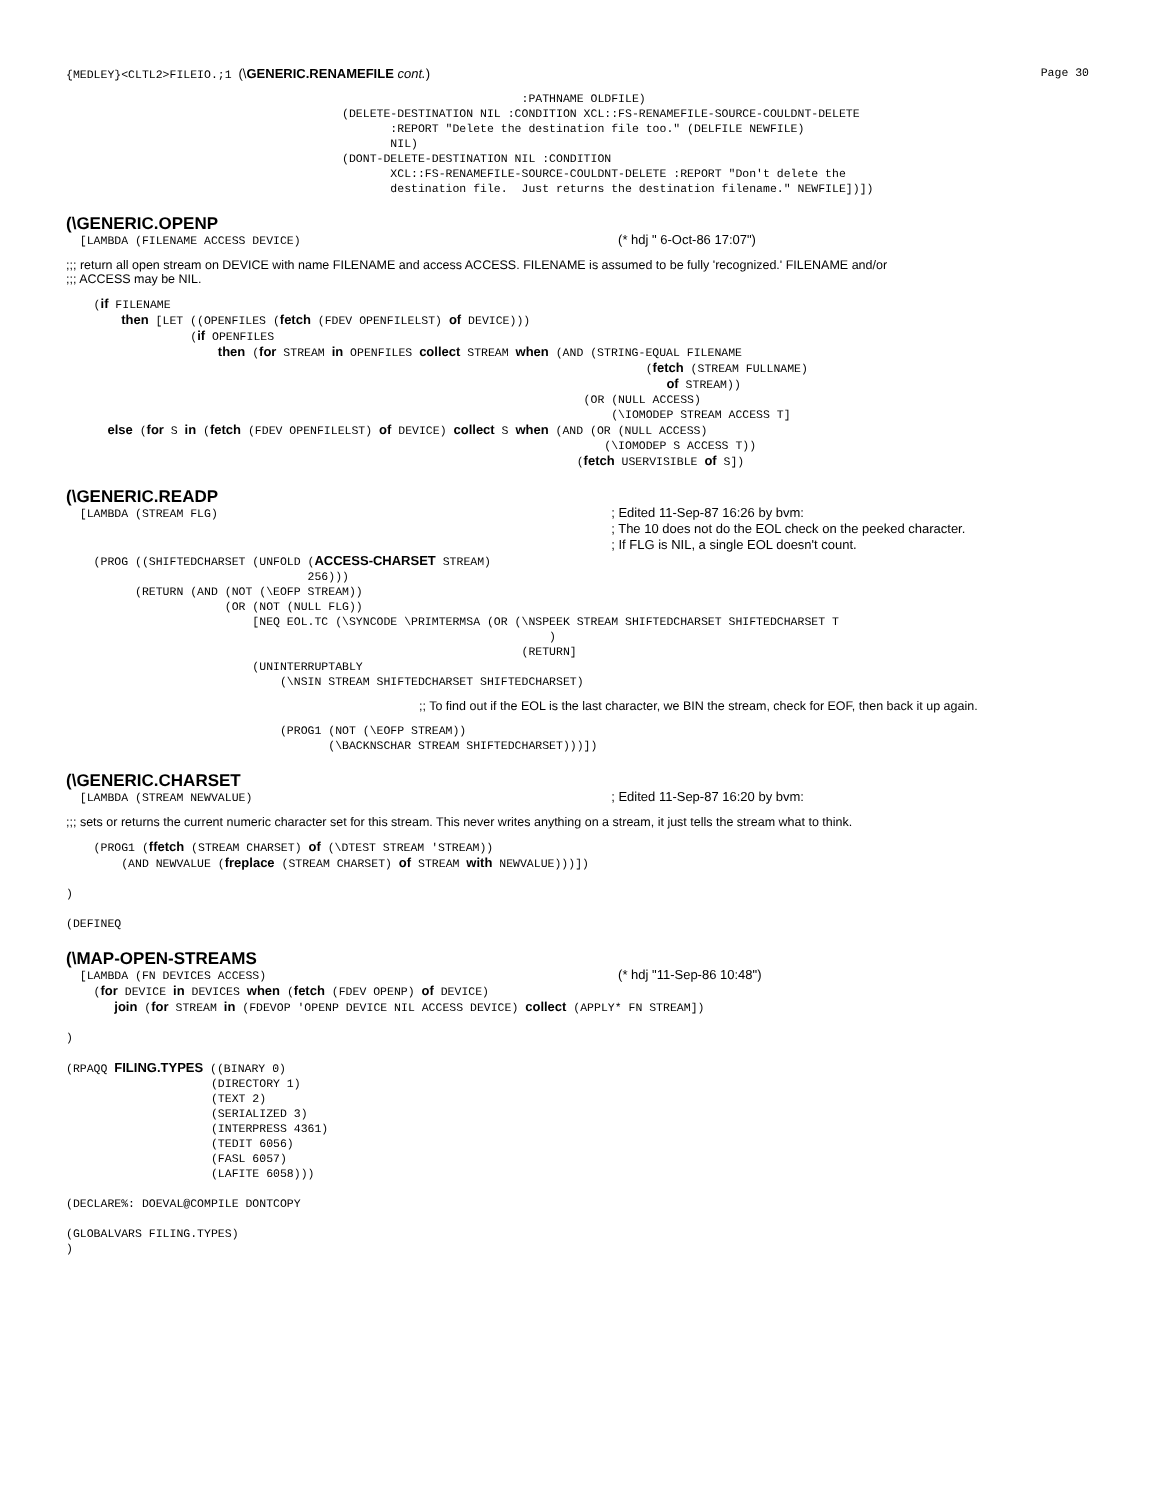{MEDLEY}<CLTL2>FILEIO.;1 (\GENERIC.RENAMEFILE cont.) Page 30
                                                                  :PATHNAME OLDFILE)
                                        (DELETE-DESTINATION NIL :CONDITION XCL::FS-RENAMEFILE-SOURCE-COULDNT-DELETE
                                               :REPORT "Delete the destination file too." (DELFILE NEWFILE)
                                               NIL)
                                        (DONT-DELETE-DESTINATION NIL :CONDITION
                                               XCL::FS-RENAMEFILE-SOURCE-COULDNT-DELETE :REPORT "Don't delete the
                                               destination file.  Just returns the destination filename." NEWFILE])])
(\GENERIC.OPENP
  [LAMBDA (FILENAME ACCESS DEVICE)                                              (* hdj " 6-Oct-86 17:07")
;;; return all open stream on DEVICE with name FILENAME and access ACCESS. FILENAME is assumed to be fully 'recognized.' FILENAME and/or
;;; ACCESS may be NIL.
    (if FILENAME
        then [LET ((OPENFILES (fetch (FDEV OPENFILELST) of DEVICE)))
                  (if OPENFILES
                      then (for STREAM in OPENFILES collect STREAM when (AND (STRING-EQUAL FILENAME
                                                                                    (fetch (STREAM FULLNAME)
                                                                                       of STREAM))
                                                                           (OR (NULL ACCESS)
                                                                               (\IOMODEP STREAM ACCESS T]
      else (for S in (fetch (FDEV OPENFILELST) of DEVICE) collect S when (AND (OR (NULL ACCESS)
                                                                              (\IOMODEP S ACCESS T))
                                                                          (fetch USERVISIBLE of S])
(\GENERIC.READP
  [LAMBDA (STREAM FLG)                                                         ; Edited 11-Sep-87 16:26 by bvm:
                                                                               ; The 10 does not do the EOL check on the peeked character.
                                                                               ; If FLG is NIL, a single EOL doesn't count.
    (PROG ((SHIFTEDCHARSET (UNFOLD (ACCESS-CHARSET STREAM)
                                   256)))
          (RETURN (AND (NOT (\EOFP STREAM))
                       (OR (NOT (NULL FLG))
                           [NEQ EOL.TC (\SYNCODE \PRIMTERMSA (OR (\NSPEEK STREAM SHIFTEDCHARSET SHIFTEDCHARSET T
                                                                      )
                                                                  (RETURN]
                           (UNINTERRUPTABLY
                               (\NSIN STREAM SHIFTEDCHARSET SHIFTEDCHARSET)
;; To find out if the EOL is the last character, we BIN the stream, check for EOF, then back it up again.
                               (PROG1 (NOT (\EOFP STREAM))
                                      (\BACKNSCHAR STREAM SHIFTEDCHARSET)))])
(\GENERIC.CHARSET
  [LAMBDA (STREAM NEWVALUE)                                                    ; Edited 11-Sep-87 16:20 by bvm:
;;; sets or returns the current numeric character set for this stream. This never writes anything on a stream, it just tells the stream what to think.
    (PROG1 (ffetch (STREAM CHARSET) of (\DTEST STREAM 'STREAM))
        (AND NEWVALUE (freplace (STREAM CHARSET) of STREAM with NEWVALUE)))])

)

(DEFINEQ
(\MAP-OPEN-STREAMS
  [LAMBDA (FN DEVICES ACCESS)                                                   (* hdj "11-Sep-86 10:48")
    (for DEVICE in DEVICES when (fetch (FDEV OPENP) of DEVICE)
       join (for STREAM in (FDEVOP 'OPENP DEVICE NIL ACCESS DEVICE) collect (APPLY* FN STREAM])

)

(RPAQQ FILING.TYPES ((BINARY 0)
                     (DIRECTORY 1)
                     (TEXT 2)
                     (SERIALIZED 3)
                     (INTERPRESS 4361)
                     (TEDIT 6056)
                     (FASL 6057)
                     (LAFITE 6058)))

(DECLARE%: DOEVAL@COMPILE DONTCOPY

(GLOBALVARS FILING.TYPES)
)